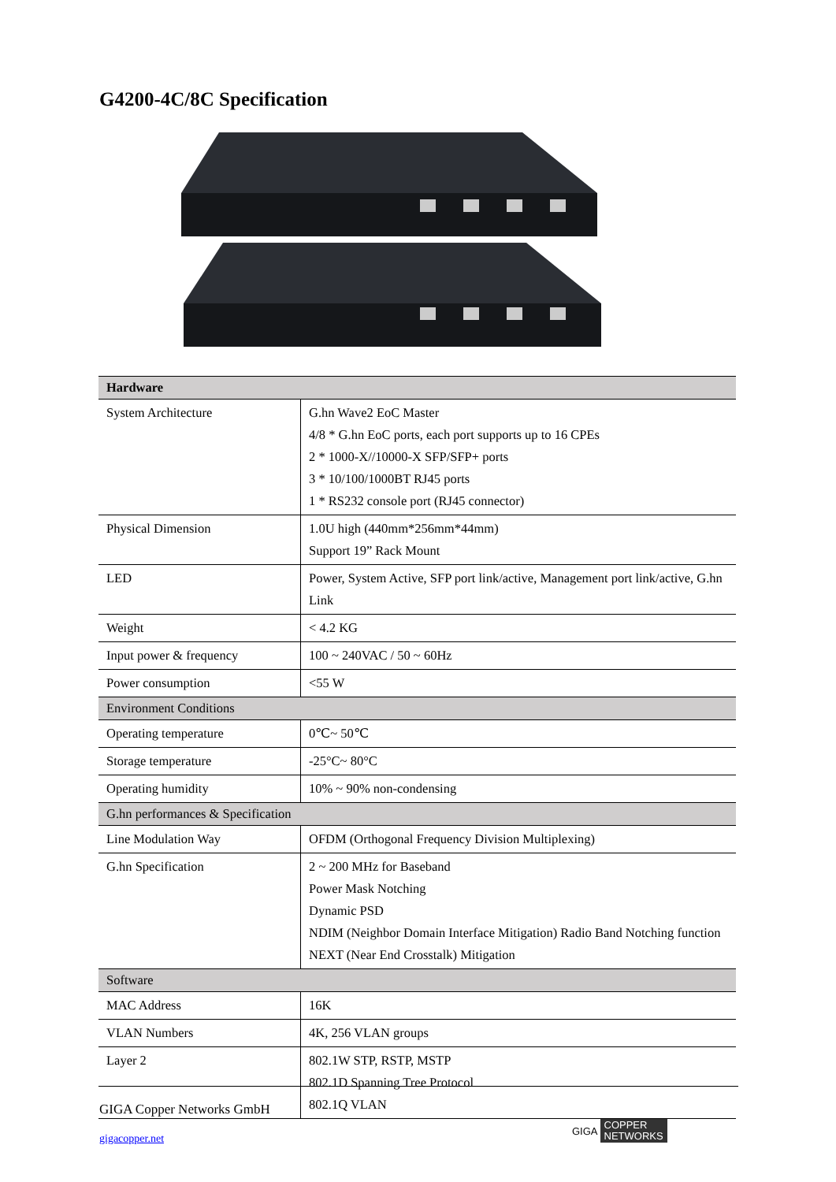G4200-4C/8C Specification
| Hardware | |
| System Architecture | G.hn Wave2 EoC Master 4/8 * G.hn EoC ports, each port supports up to 16 CPEs 2 * 1000-X//10000-X SFP/SFP+ ports 3 * 10/100/1000BT RJ45 ports 1 * RS232 console port (RJ45 connector) |
| Physical Dimension | 1.0U high (440mm*256mm*44mm) Support 19” Rack Mount |
| LED | Power, System Active, SFP port link/active, Management port link/active, G.hn Link |
| Weight | < 4.2 KG |
| Input power & frequency | 100 ~ 240VAC / 50 ~ 60Hz |
| Power consumption | <55 W |
| Environment Conditions | |
| Operating temperature | 0℃~ 50℃ |
| Storage temperature | -25°C~ 80°C |
| Operating humidity | 10% ~ 90% non-condensing |
| G.hn performances & Specification | |
| Line Modulation Way | OFDM (Orthogonal Frequency Division Multiplexing) |
| G.hn Specification | 2 ~ 200 MHz for Baseband Power Mask Notching Dynamic PSD NDIM (Neighbor Domain Interface Mitigation) Radio Band Notching function NEXT (Near End Crosstalk) Mitigation |
| Software | |
| MAC Address | 16K |
| VLAN Numbers | 4K, 256 VLAN groups |
| Layer 2 | 802.1W STP, RSTP, MSTP 802.1D Spanning Tree Protocol 802.1Q VLAN |
GIGA Copper Networks GmbH
gigacopper.net
GIGA COPPER
NETWORKS